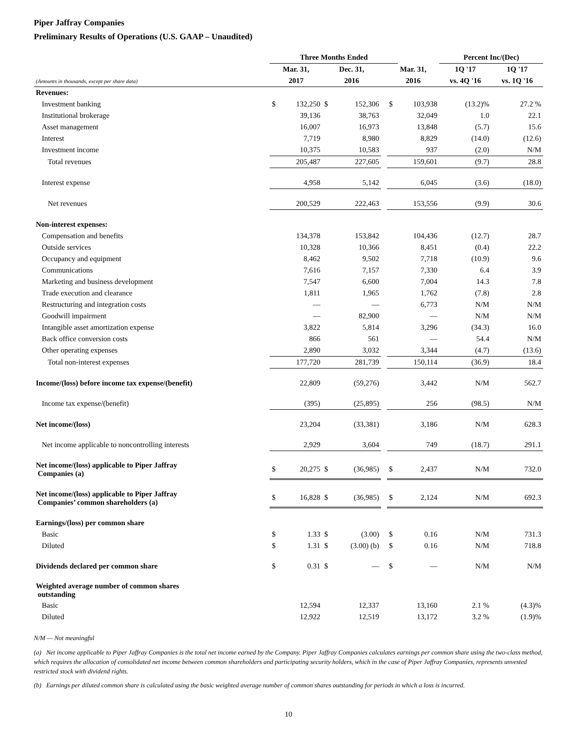Piper Jaffray Companies
Preliminary Results of Operations (U.S. GAAP – Unaudited)
| | Three Months Ended | | | | | | | Percent Inc/(Dec) | |
| --- | --- | --- | --- | --- | --- | --- | --- | --- | --- |
| | Mar. 31, | | Dec. 31, | | | Mar. 31, | | 1Q '17 | 1Q '17 |
| (Amounts in thousands, except per share data) | 2017 | | 2016 | | | 2016 | | vs. 4Q '16 | vs. 1Q '16 |
| Revenues: | | | | | | | | | |
| Investment banking | $ | 132,250 | $ | 152,306 | | $ | 103,938 | (13.2)% | 27.2 % |
| Institutional brokerage | | 39,136 | | 38,763 | | | 32,049 | 1.0 | 22.1 |
| Asset management | | 16,007 | | 16,973 | | | 13,848 | (5.7) | 15.6 |
| Interest | | 7,719 | | 8,980 | | | 8,829 | (14.0) | (12.6) |
| Investment income | | 10,375 | | 10,583 | | | 937 | (2.0) | N/M |
| Total revenues | | 205,487 | | 227,605 | | | 159,601 | (9.7) | 28.8 |
| Interest expense | | 4,958 | | 5,142 | | | 6,045 | (3.6) | (18.0) |
| Net revenues | | 200,529 | | 222,463 | | | 153,556 | (9.9) | 30.6 |
| Non-interest expenses: | | | | | | | | | |
| Compensation and benefits | | 134,378 | | 153,842 | | | 104,436 | (12.7) | 28.7 |
| Outside services | | 10,328 | | 10,366 | | | 8,451 | (0.4) | 22.2 |
| Occupancy and equipment | | 8,462 | | 9,502 | | | 7,718 | (10.9) | 9.6 |
| Communications | | 7,616 | | 7,157 | | | 7,330 | 6.4 | 3.9 |
| Marketing and business development | | 7,547 | | 6,600 | | | 7,004 | 14.3 | 7.8 |
| Trade execution and clearance | | 1,811 | | 1,965 | | | 1,762 | (7.8) | 2.8 |
| Restructuring and integration costs | | — | | — | | | 6,773 | N/M | N/M |
| Goodwill impairment | | — | | 82,900 | | | — | N/M | N/M |
| Intangible asset amortization expense | | 3,822 | | 5,814 | | | 3,296 | (34.3) | 16.0 |
| Back office conversion costs | | 866 | | 561 | | | — | 54.4 | N/M |
| Other operating expenses | | 2,890 | | 3,032 | | | 3,344 | (4.7) | (13.6) |
| Total non-interest expenses | | 177,720 | | 281,739 | | | 150,114 | (36.9) | 18.4 |
| Income/(loss) before income tax expense/(benefit) | | 22,809 | | (59,276) | | | 3,442 | N/M | 562.7 |
| Income tax expense/(benefit) | | (395) | | (25,895) | | | 256 | (98.5) | N/M |
| Net income/(loss) | | 23,204 | | (33,381) | | | 3,186 | N/M | 628.3 |
| Net income applicable to noncontrolling interests | | 2,929 | | 3,604 | | | 749 | (18.7) | 291.1 |
| Net income/(loss) applicable to Piper Jaffray Companies (a) | $ | 20,275 | $ | (36,985) | | $ | 2,437 | N/M | 732.0 |
| Net income/(loss) applicable to Piper Jaffray Companies’ common shareholders (a) | $ | 16,828 | $ | (36,985) | | $ | 2,124 | N/M | 692.3 |
| Earnings/(loss) per common share | | | | | | | | | |
| Basic | $ | 1.33 | $ | (3.00) | | $ | 0.16 | N/M | 731.3 |
| Diluted | $ | 1.31 | $ | (3.00) (b) | | $ | 0.16 | N/M | 718.8 |
| Dividends declared per common share | $ | 0.31 | $ | — | | $ | — | N/M | N/M |
| Weighted average number of common shares outstanding | | | | | | | | | |
| Basic | | 12,594 | | 12,337 | | | 13,160 | 2.1 % | (4.3)% |
| Diluted | | 12,922 | | 12,519 | | | 13,172 | 3.2 % | (1.9)% |
N/M — Not meaningful
(a) Net income applicable to Piper Jaffray Companies is the total net income earned by the Company. Piper Jaffray Companies calculates earnings per common share using the two-class method, which requires the allocation of consolidated net income between common shareholders and participating security holders, which in the case of Piper Jaffray Companies, represents unvested restricted stock with dividend rights.
(b) Earnings per diluted common share is calculated using the basic weighted average number of common shares outstanding for periods in which a loss is incurred.
10